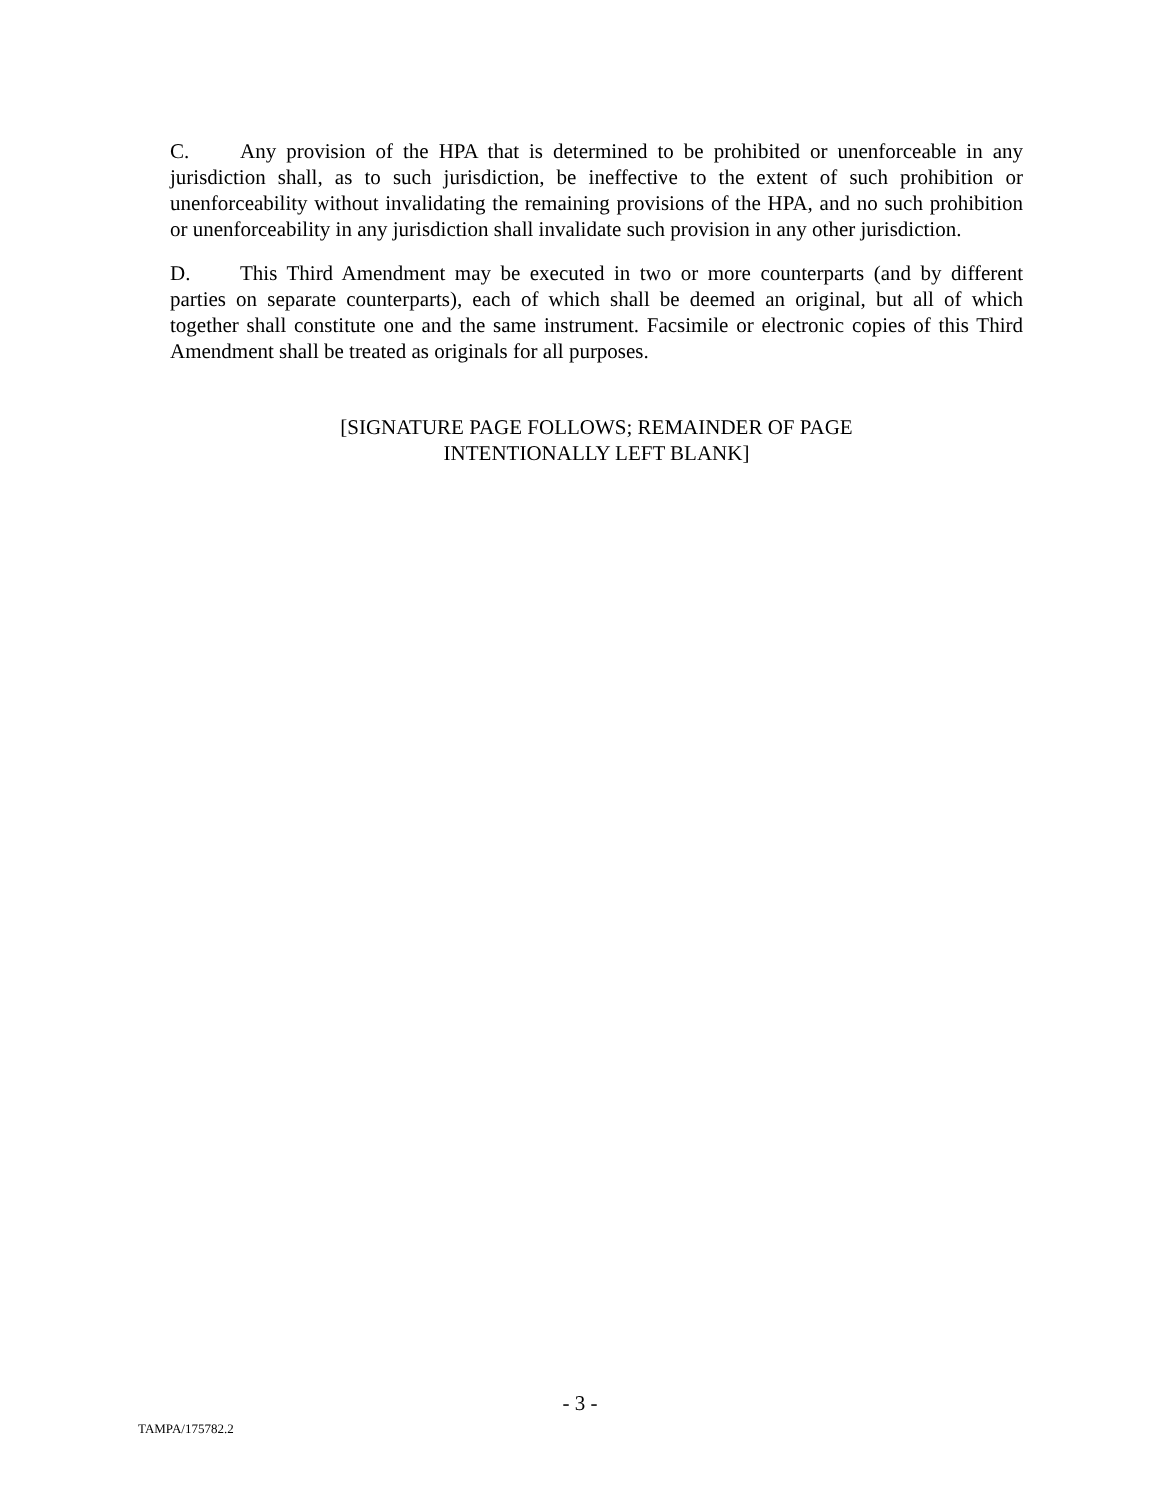C. Any provision of the HPA that is determined to be prohibited or unenforceable in any jurisdiction shall, as to such jurisdiction, be ineffective to the extent of such prohibition or unenforceability without invalidating the remaining provisions of the HPA, and no such prohibition or unenforceability in any jurisdiction shall invalidate such provision in any other jurisdiction.
D. This Third Amendment may be executed in two or more counterparts (and by different parties on separate counterparts), each of which shall be deemed an original, but all of which together shall constitute one and the same instrument. Facsimile or electronic copies of this Third Amendment shall be treated as originals for all purposes.
[SIGNATURE PAGE FOLLOWS; REMAINDER OF PAGE
INTENTIONALLY LEFT BLANK]
- 3 -
TAMPA/175782.2